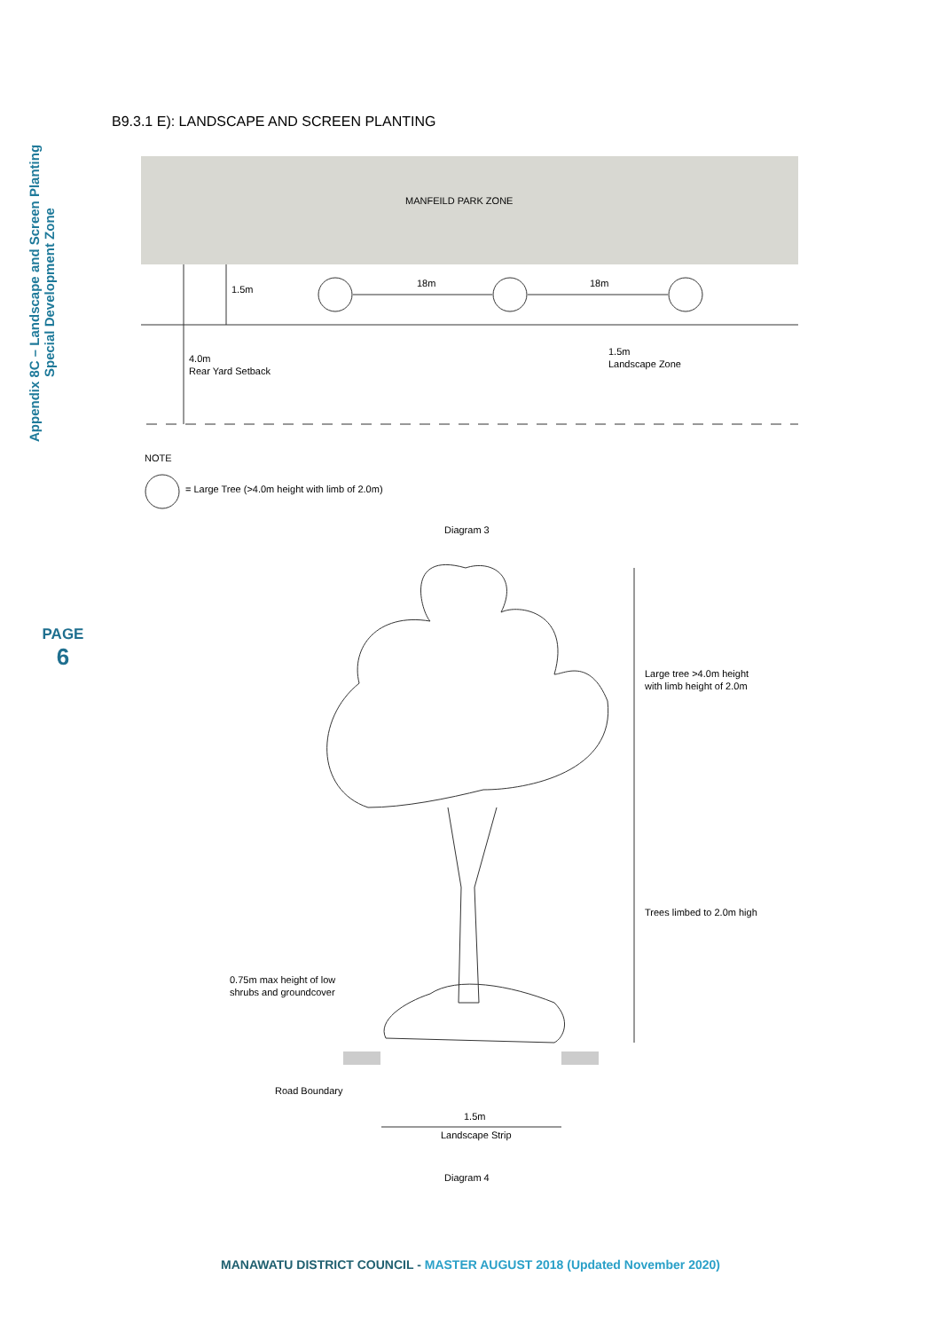Appendix 8C – Landscape and Screen Planting
Special Development Zone
PAGE
6
B9.3.1 E): LANDSCAPE AND SCREEN PLANTING
MANFEILD PARK ZONE
1.5m
18m
18m
4.0m
Rear Yard Setback
1.5m
Landscape Zone
NOTE
= Large Tree (>4.0m height with limb of 2.0m)
Diagram 3
Large tree >4.0m height
with limb height of 2.0m
Trees limbed to 2.0m high
0.75m max height of low
shrubs and groundcover
Road Boundary
1.5m
Landscape Strip
Diagram 4
MANAWATU DISTRICT COUNCIL - MASTER AUGUST 2018 (Updated November 2020)